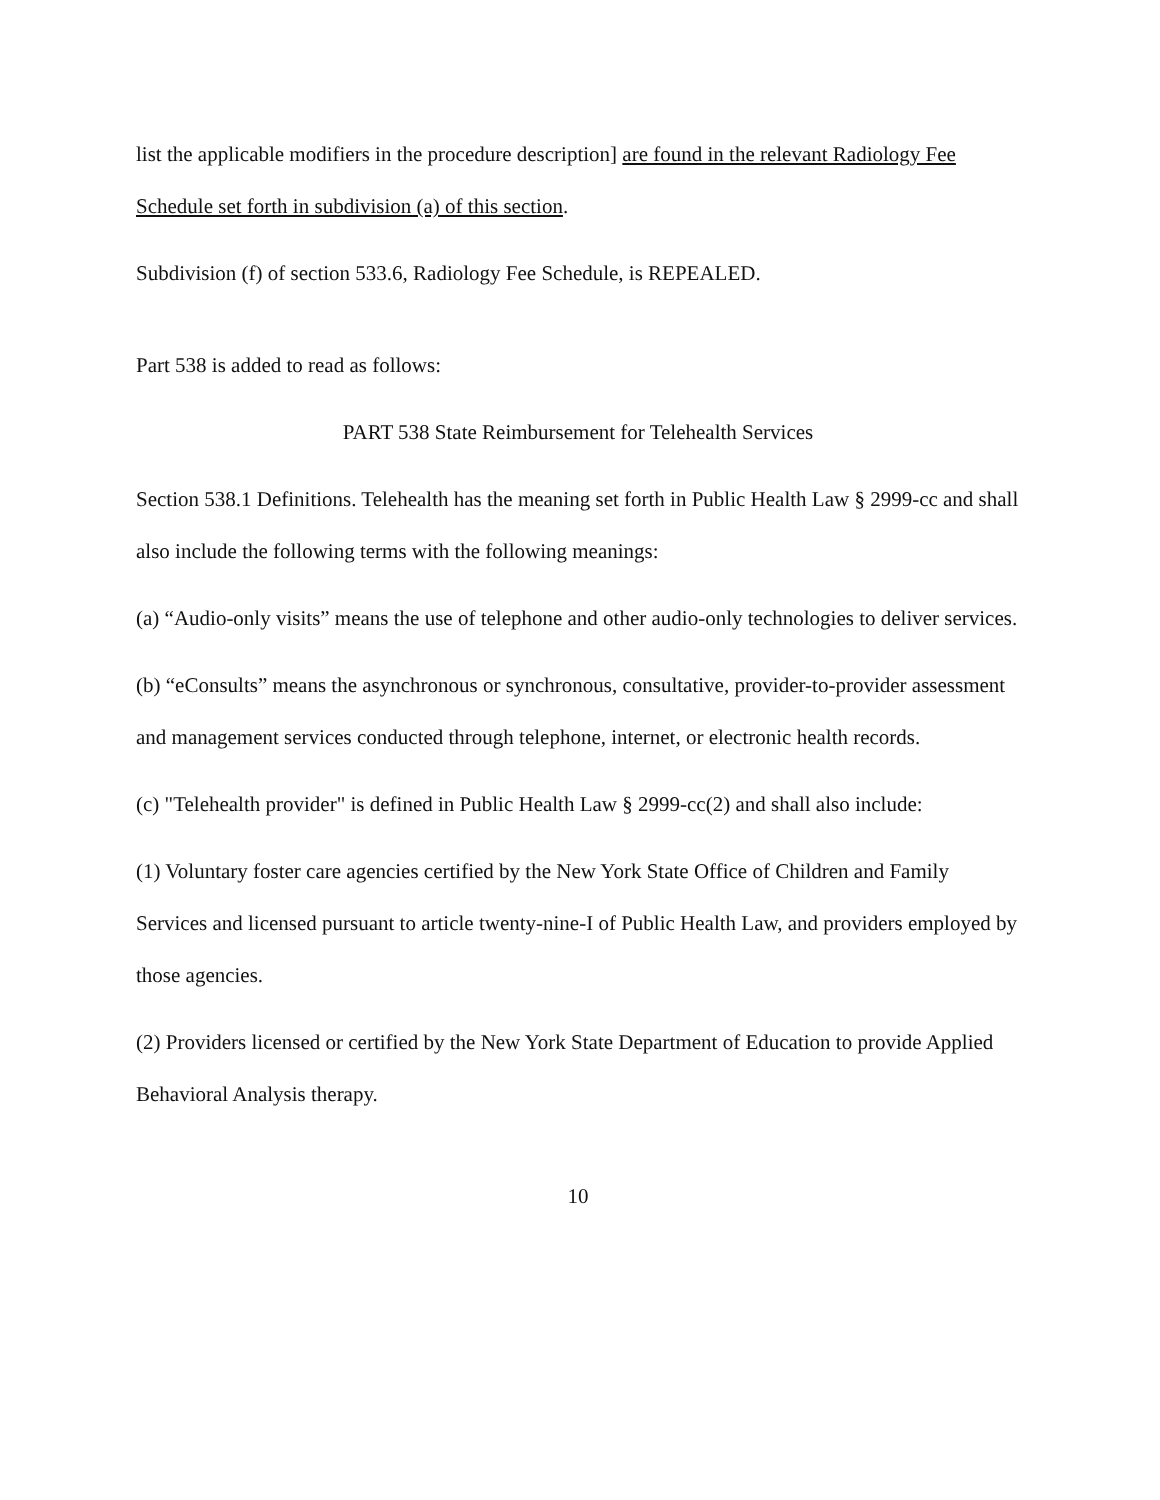list the applicable modifiers in the procedure description] are found in the relevant Radiology Fee Schedule set forth in subdivision (a) of this section.
Subdivision (f) of section 533.6, Radiology Fee Schedule, is REPEALED.
Part 538 is added to read as follows:
PART 538 State Reimbursement for Telehealth Services
Section 538.1 Definitions. Telehealth has the meaning set forth in Public Health Law § 2999-cc and shall also include the following terms with the following meanings:
(a) “Audio-only visits” means the use of telephone and other audio-only technologies to deliver services.
(b) “eConsults” means the asynchronous or synchronous, consultative, provider-to-provider assessment and management services conducted through telephone, internet, or electronic health records.
(c) "Telehealth provider" is defined in Public Health Law § 2999-cc(2) and shall also include:
(1) Voluntary foster care agencies certified by the New York State Office of Children and Family Services and licensed pursuant to article twenty-nine-I of Public Health Law, and providers employed by those agencies.
(2) Providers licensed or certified by the New York State Department of Education to provide Applied Behavioral Analysis therapy.
10